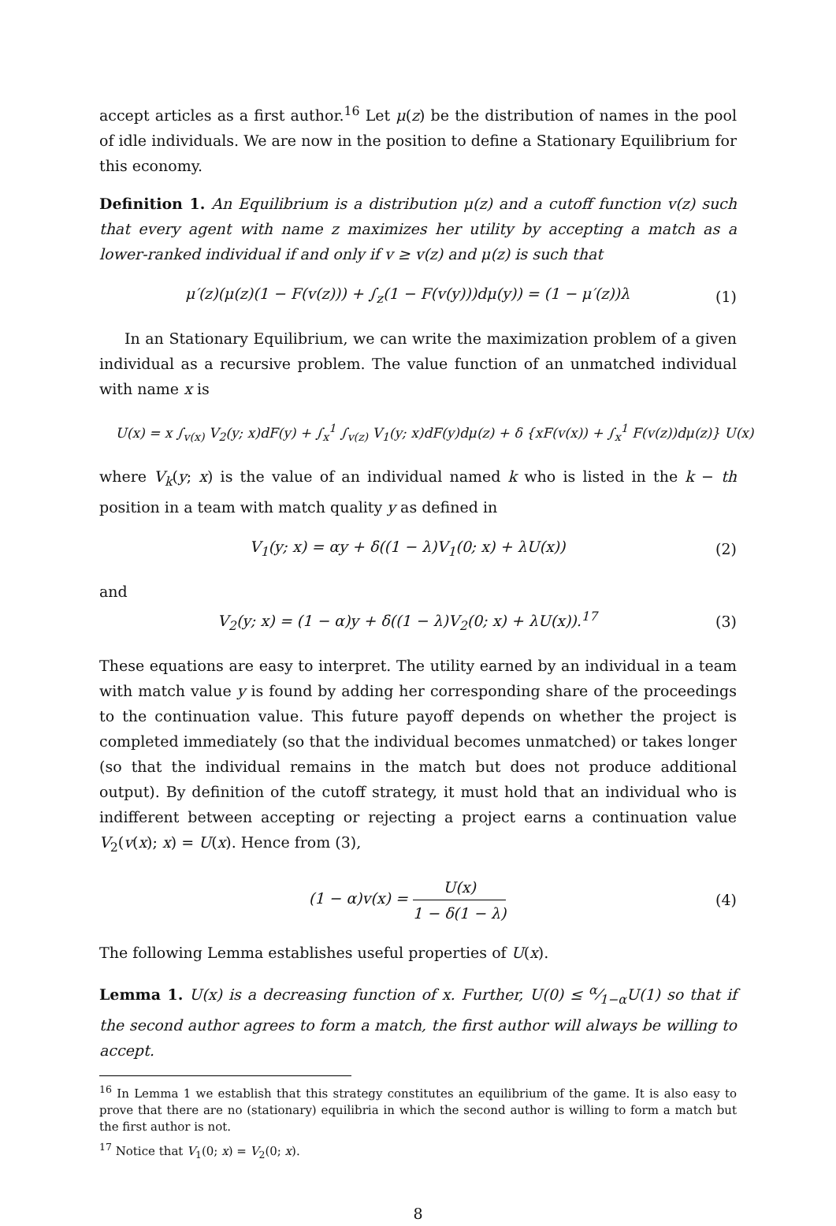accept articles as a first author.<sup>16</sup> Let μ(z) be the distribution of names in the pool of idle individuals. We are now in the position to define a Stationary Equilibrium for this economy.
Definition 1. An Equilibrium is a distribution μ(z) and a cutoff function v(z) such that every agent with name z maximizes her utility by accepting a match as a lower-ranked individual if and only if v ≥ v(z) and μ(z) is such that
μ′(z)(μ(z)(1 − F(v(z))) + ∫<sub>z</sub>(1 − F(v(y)))dμ(y)) = (1 − μ′(z))λ (1)
In an Stationary Equilibrium, we can write the maximization problem of a given individual as a recursive problem. The value function of an unmatched individual with name x is
U(x) = x ∫<sub>v(x)</sub> V<sub>2</sub>(y; x)dF(y) + ∫<sub>x</sub><sup>1</sup> ∫<sub>v(z)</sub> V<sub>1</sub>(y; x)dF(y)dμ(z) + δ {xF(v(x)) + ∫<sub>x</sub><sup>1</sup> F(v(z))dμ(z)} U(x)
where V<sub>k</sub>(y; x) is the value of an individual named k who is listed in the k − th position in a team with match quality y as defined in
V<sub>1</sub>(y; x) = αy + δ((1 − λ)V<sub>1</sub>(0; x) + λU(x)) (2)
and
V<sub>2</sub>(y; x) = (1 − α)y + δ((1 − λ)V<sub>2</sub>(0; x) + λU(x)).<sup>17</sup> (3)
These equations are easy to interpret. The utility earned by an individual in a team with match value y is found by adding her corresponding share of the proceedings to the continuation value. This future payoff depends on whether the project is completed immediately (so that the individual becomes unmatched) or takes longer (so that the individual remains in the match but does not produce additional output). By definition of the cutoff strategy, it must hold that an individual who is indifferent between accepting or rejecting a project earns a continuation value V<sub>2</sub>(v(x); x) = U(x). Hence from (3),
(1 − α)v(x) = U(x) 1 − δ(1 − λ) (4)
The following Lemma establishes useful properties of U(x).
Lemma 1. U(x) is a decreasing function of x. Further, U(0) ≤ α⁄1−αU(1) so that if the second author agrees to form a match, the first author will always be willing to accept.
<sup>16</sup> In Lemma 1 we establish that this strategy constitutes an equilibrium of the game. It is also easy to prove that there are no (stationary) equilibria in which the second author is willing to form a match but the first author is not.
<sup>17</sup> Notice that V<sub>1</sub>(0; x) = V<sub>2</sub>(0; x).
8